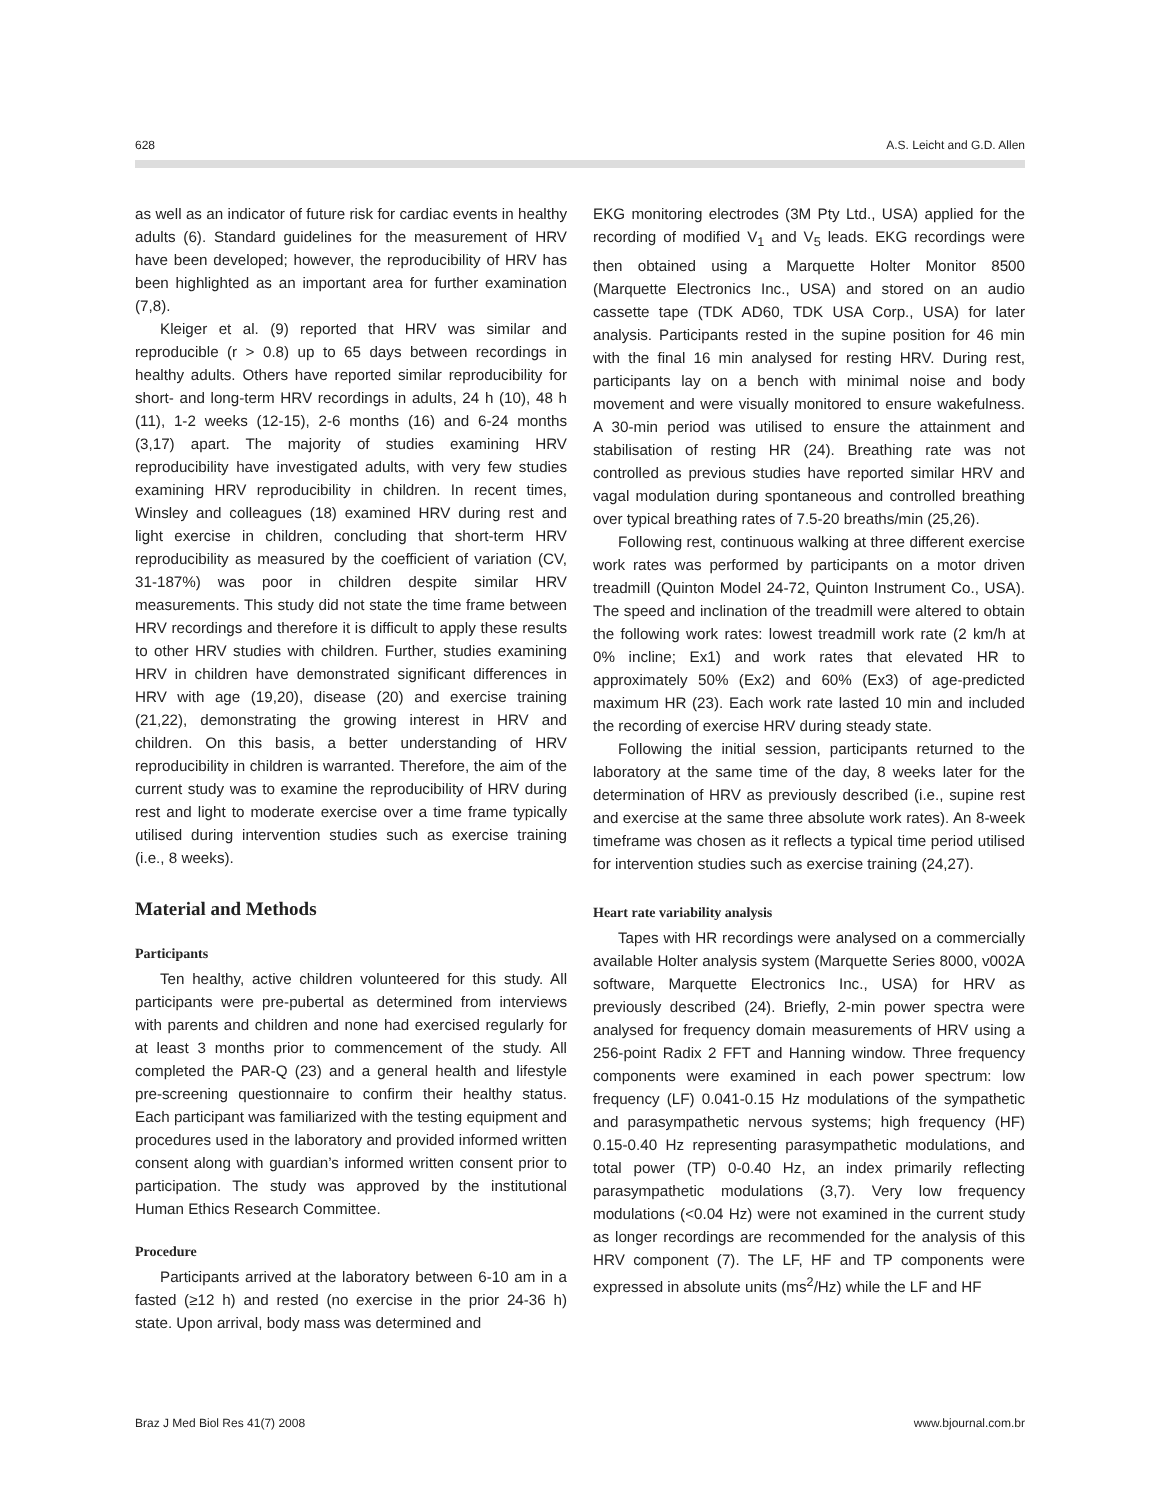628 A.S. Leicht and G.D. Allen
as well as an indicator of future risk for cardiac events in healthy adults (6). Standard guidelines for the measurement of HRV have been developed; however, the reproducibility of HRV has been highlighted as an important area for further examination (7,8).
Kleiger et al. (9) reported that HRV was similar and reproducible (r > 0.8) up to 65 days between recordings in healthy adults. Others have reported similar reproducibility for short- and long-term HRV recordings in adults, 24 h (10), 48 h (11), 1-2 weeks (12-15), 2-6 months (16) and 6-24 months (3,17) apart. The majority of studies examining HRV reproducibility have investigated adults, with very few studies examining HRV reproducibility in children. In recent times, Winsley and colleagues (18) examined HRV during rest and light exercise in children, concluding that short-term HRV reproducibility as measured by the coefficient of variation (CV, 31-187%) was poor in children despite similar HRV measurements. This study did not state the time frame between HRV recordings and therefore it is difficult to apply these results to other HRV studies with children. Further, studies examining HRV in children have demonstrated significant differences in HRV with age (19,20), disease (20) and exercise training (21,22), demonstrating the growing interest in HRV and children. On this basis, a better understanding of HRV reproducibility in children is warranted. Therefore, the aim of the current study was to examine the reproducibility of HRV during rest and light to moderate exercise over a time frame typically utilised during intervention studies such as exercise training (i.e., 8 weeks).
Material and Methods
Participants
Ten healthy, active children volunteered for this study. All participants were pre-pubertal as determined from interviews with parents and children and none had exercised regularly for at least 3 months prior to commencement of the study. All completed the PAR-Q (23) and a general health and lifestyle pre-screening questionnaire to confirm their healthy status. Each participant was familiarized with the testing equipment and procedures used in the laboratory and provided informed written consent along with guardian’s informed written consent prior to participation. The study was approved by the institutional Human Ethics Research Committee.
Procedure
Participants arrived at the laboratory between 6-10 am in a fasted (≥12 h) and rested (no exercise in the prior 24-36 h) state. Upon arrival, body mass was determined and
EKG monitoring electrodes (3M Pty Ltd., USA) applied for the recording of modified V<sub>1</sub> and V<sub>5</sub> leads. EKG recordings were then obtained using a Marquette Holter Monitor 8500 (Marquette Electronics Inc., USA) and stored on an audio cassette tape (TDK AD60, TDK USA Corp., USA) for later analysis. Participants rested in the supine position for 46 min with the final 16 min analysed for resting HRV. During rest, participants lay on a bench with minimal noise and body movement and were visually monitored to ensure wakefulness. A 30-min period was utilised to ensure the attainment and stabilisation of resting HR (24). Breathing rate was not controlled as previous studies have reported similar HRV and vagal modulation during spontaneous and controlled breathing over typical breathing rates of 7.5-20 breaths/min (25,26).
Following rest, continuous walking at three different exercise work rates was performed by participants on a motor driven treadmill (Quinton Model 24-72, Quinton Instrument Co., USA). The speed and inclination of the treadmill were altered to obtain the following work rates: lowest treadmill work rate (2 km/h at 0% incline; Ex1) and work rates that elevated HR to approximately 50% (Ex2) and 60% (Ex3) of age-predicted maximum HR (23). Each work rate lasted 10 min and included the recording of exercise HRV during steady state.
Following the initial session, participants returned to the laboratory at the same time of the day, 8 weeks later for the determination of HRV as previously described (i.e., supine rest and exercise at the same three absolute work rates). An 8-week timeframe was chosen as it reflects a typical time period utilised for intervention studies such as exercise training (24,27).
Heart rate variability analysis
Tapes with HR recordings were analysed on a commercially available Holter analysis system (Marquette Series 8000, v002A software, Marquette Electronics Inc., USA) for HRV as previously described (24). Briefly, 2-min power spectra were analysed for frequency domain measurements of HRV using a 256-point Radix 2 FFT and Hanning window. Three frequency components were examined in each power spectrum: low frequency (LF) 0.041-0.15 Hz modulations of the sympathetic and parasympathetic nervous systems; high frequency (HF) 0.15-0.40 Hz representing parasympathetic modulations, and total power (TP) 0-0.40 Hz, an index primarily reflecting parasympathetic modulations (3,7). Very low frequency modulations (<0.04 Hz) were not examined in the current study as longer recordings are recommended for the analysis of this HRV component (7). The LF, HF and TP components were expressed in absolute units (ms<sup>2</sup>/Hz) while the LF and HF
Braz J Med Biol Res 41(7) 2008 www.bjournal.com.br